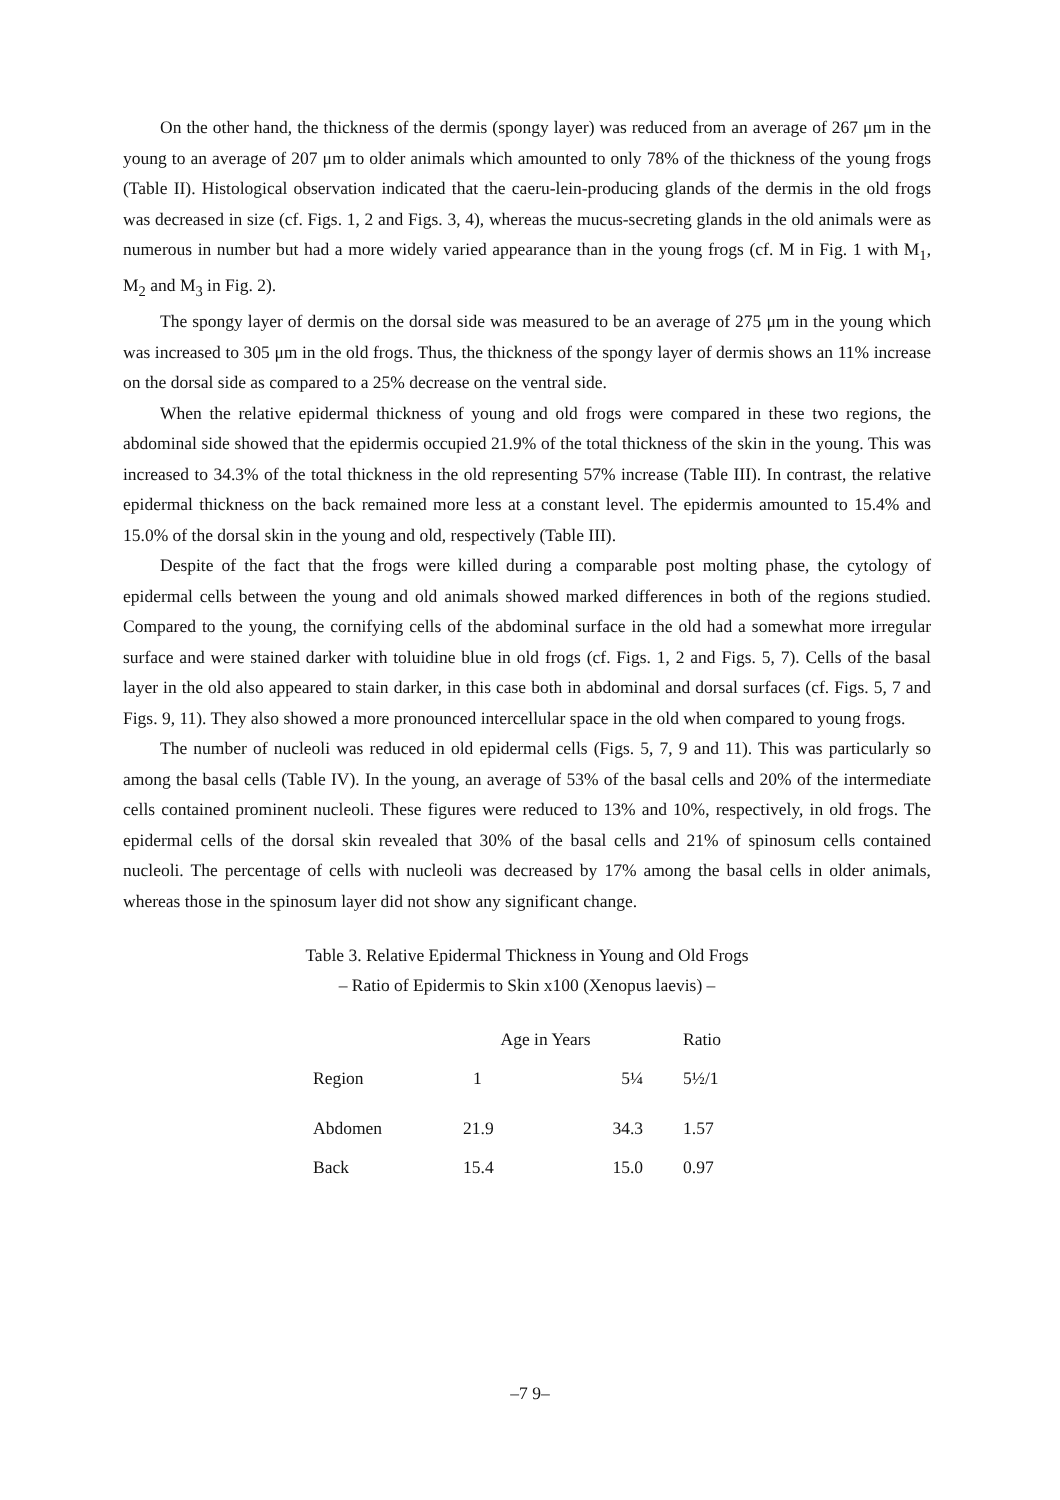On the other hand, the thickness of the dermis (spongy layer) was reduced from an average of 267 μm in the young to an average of 207 μm to older animals which amounted to only 78% of the thickness of the young frogs (Table II). Histological observation indicated that the caeru-lein-producing glands of the dermis in the old frogs was decreased in size (cf. Figs. 1, 2 and Figs. 3, 4), whereas the mucus-secreting glands in the old animals were as numerous in number but had a more widely varied appearance than in the young frogs (cf. M in Fig. 1 with M<sub>1</sub>, M<sub>2</sub> and M<sub>3</sub> in Fig. 2).
The spongy layer of dermis on the dorsal side was measured to be an average of 275 μm in the young which was increased to 305 μm in the old frogs. Thus, the thickness of the spongy layer of dermis shows an 11% increase on the dorsal side as compared to a 25% decrease on the ventral side.
When the relative epidermal thickness of young and old frogs were compared in these two regions, the abdominal side showed that the epidermis occupied 21.9% of the total thickness of the skin in the young. This was increased to 34.3% of the total thickness in the old representing 57% increase (Table III). In contrast, the relative epidermal thickness on the back remained more less at a constant level. The epidermis amounted to 15.4% and 15.0% of the dorsal skin in the young and old, respectively (Table III).
Despite of the fact that the frogs were killed during a comparable post molting phase, the cytology of epidermal cells between the young and old animals showed marked differences in both of the regions studied. Compared to the young, the cornifying cells of the abdominal surface in the old had a somewhat more irregular surface and were stained darker with toluidine blue in old frogs (cf. Figs. 1, 2 and Figs. 5, 7). Cells of the basal layer in the old also appeared to stain darker, in this case both in abdominal and dorsal surfaces (cf. Figs. 5, 7 and Figs. 9, 11). They also showed a more pronounced intercellular space in the old when compared to young frogs.
The number of nucleoli was reduced in old epidermal cells (Figs. 5, 7, 9 and 11). This was particularly so among the basal cells (Table IV). In the young, an average of 53% of the basal cells and 20% of the intermediate cells contained prominent nucleoli. These figures were reduced to 13% and 10%, respectively, in old frogs. The epidermal cells of the dorsal skin revealed that 30% of the basal cells and 21% of spinosum cells contained nucleoli. The percentage of cells with nucleoli was decreased by 17% among the basal cells in older animals, whereas those in the spinosum layer did not show any significant change.
Table 3. Relative Epidermal Thickness in Young and Old Frogs
– Ratio of Epidermis to Skin x100 (Xenopus laevis) –
| | Age in Years | | Ratio |
| --- | --- | --- | --- |
| Region | 1 | 5¼ | 5½/1 |
| Abdomen | 21.9 | 34.3 | 1.57 |
| Back | 15.4 | 15.0 | 0.97 |
–7 9–